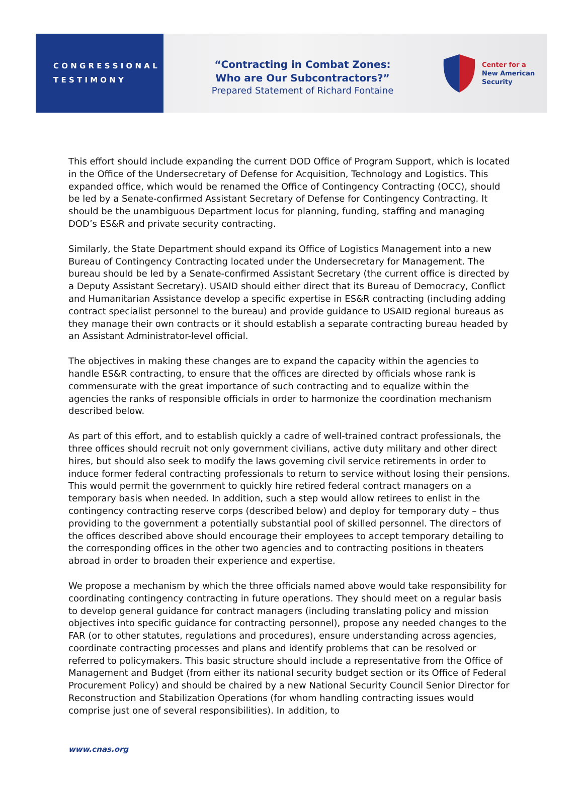C O N G R E S S I O N A L
T E S T I M O N Y
“Contracting in Combat Zones:
Who are Our Subcontractors?”
Prepared Statement of Richard Fontaine
Center for a
New American
Security
This effort should include expanding the current DOD Office of Program Support, which is located in the Office of the Undersecretary of Defense for Acquisition, Technology and Logistics. This expanded office, which would be renamed the Office of Contingency Contracting (OCC), should be led by a Senate-confirmed Assistant Secretary of Defense for Contingency Contracting. It should be the unambiguous Department locus for planning, funding, staffing and managing DOD’s ES&R and private security contracting.
Similarly, the State Department should expand its Office of Logistics Management into a new Bureau of Contingency Contracting located under the Undersecretary for Management. The bureau should be led by a Senate-confirmed Assistant Secretary (the current office is directed by a Deputy Assistant Secretary). USAID should either direct that its Bureau of Democracy, Conflict and Humanitarian Assistance develop a specific expertise in ES&R contracting (including adding contract specialist personnel to the bureau) and provide guidance to USAID regional bureaus as they manage their own contracts or it should establish a separate contracting bureau headed by an Assistant Administrator-level official.
The objectives in making these changes are to expand the capacity within the agencies to handle ES&R contracting, to ensure that the offices are directed by officials whose rank is commensurate with the great importance of such contracting and to equalize within the agencies the ranks of responsible officials in order to harmonize the coordination mechanism described below.
As part of this effort, and to establish quickly a cadre of well-trained contract professionals, the three offices should recruit not only government civilians, active duty military and other direct hires, but should also seek to modify the laws governing civil service retirements in order to induce former federal contracting professionals to return to service without losing their pensions. This would permit the government to quickly hire retired federal contract managers on a temporary basis when needed. In addition, such a step would allow retirees to enlist in the contingency contracting reserve corps (described below) and deploy for temporary duty – thus providing to the government a potentially substantial pool of skilled personnel. The directors of the offices described above should encourage their employees to accept temporary detailing to the corresponding offices in the other two agencies and to contracting positions in theaters abroad in order to broaden their experience and expertise.
We propose a mechanism by which the three officials named above would take responsibility for coordinating contingency contracting in future operations. They should meet on a regular basis to develop general guidance for contract managers (including translating policy and mission objectives into specific guidance for contracting personnel), propose any needed changes to the FAR (or to other statutes, regulations and procedures), ensure understanding across agencies, coordinate contracting processes and plans and identify problems that can be resolved or referred to policymakers. This basic structure should include a representative from the Office of Management and Budget (from either its national security budget section or its Office of Federal Procurement Policy) and should be chaired by a new National Security Council Senior Director for Reconstruction and Stabilization Operations (for whom handling contracting issues would comprise just one of several responsibilities). In addition, to
www.cnas.org